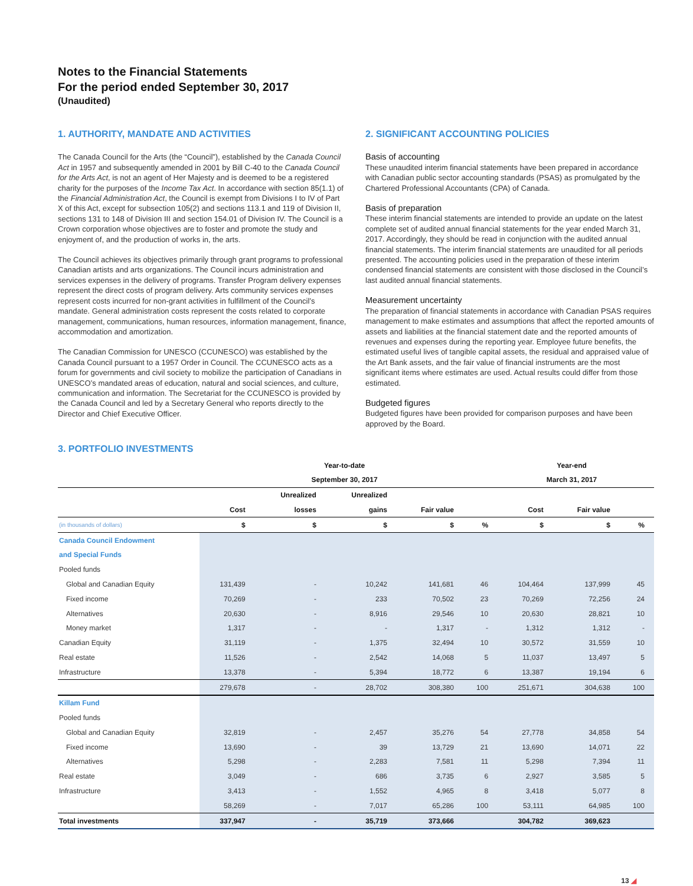Notes to the Financial Statements
For the period ended September 30, 2017
(Unaudited)
1. AUTHORITY, MANDATE AND ACTIVITIES
The Canada Council for the Arts (the “Council”), established by the Canada Council Act in 1957 and subsequently amended in 2001 by Bill C-40 to the Canada Council for the Arts Act, is not an agent of Her Majesty and is deemed to be a registered charity for the purposes of the Income Tax Act. In accordance with section 85(1.1) of the Financial Administration Act, the Council is exempt from Divisions I to IV of Part X of this Act, except for subsection 105(2) and sections 113.1 and 119 of Division II, sections 131 to 148 of Division III and section 154.01 of Division IV. The Council is a Crown corporation whose objectives are to foster and promote the study and enjoyment of, and the production of works in, the arts.
The Council achieves its objectives primarily through grant programs to professional Canadian artists and arts organizations. The Council incurs administration and services expenses in the delivery of programs. Transfer Program delivery expenses represent the direct costs of program delivery. Arts community services expenses represent costs incurred for non-grant activities in fulfillment of the Council’s mandate. General administration costs represent the costs related to corporate management, communications, human resources, information management, finance, accommodation and amortization.
The Canadian Commission for UNESCO (CCUNESCO) was established by the Canada Council pursuant to a 1957 Order in Council. The CCUNESCO acts as a forum for governments and civil society to mobilize the participation of Canadians in UNESCO’s mandated areas of education, natural and social sciences, and culture, communication and information. The Secretariat for the CCUNESCO is provided by the Canada Council and led by a Secretary General who reports directly to the Director and Chief Executive Officer.
2. SIGNIFICANT ACCOUNTING POLICIES
Basis of accounting
These unaudited interim financial statements have been prepared in accordance with Canadian public sector accounting standards (PSAS) as promulgated by the Chartered Professional Accountants (CPA) of Canada.
Basis of preparation
These interim financial statements are intended to provide an update on the latest complete set of audited annual financial statements for the year ended March 31, 2017. Accordingly, they should be read in conjunction with the audited annual financial statements. The interim financial statements are unaudited for all periods presented. The accounting policies used in the preparation of these interim condensed financial statements are consistent with those disclosed in the Council’s last audited annual financial statements.
Measurement uncertainty
The preparation of financial statements in accordance with Canadian PSAS requires management to make estimates and assumptions that affect the reported amounts of assets and liabilities at the financial statement date and the reported amounts of revenues and expenses during the reporting year. Employee future benefits, the estimated useful lives of tangible capital assets, the residual and appraised value of the Art Bank assets, and the fair value of financial instruments are the most significant items where estimates are used. Actual results could differ from those estimated.
Budgeted figures
Budgeted figures have been provided for comparison purposes and have been approved by the Board.
3. PORTFOLIO INVESTMENTS
| | Year-to-date | | | | | Year-end | | |
| --- | --- | --- | --- | --- | --- | --- | --- | --- |
| | September 30, 2017 | | | | | March 31, 2017 | | |
| | | Unrealized | Unrealized | | | | | |
| | Cost | losses | gains | Fair value | | Cost | Fair value | |
| (in thousands of dollars) | $ | $ | $ | $ | % | $ | $ | % |
| Canada Council Endowment | | | | | | | | |
| and Special Funds | | | | | | | | |
| Pooled funds | | | | | | | | |
| Global and Canadian Equity | 131,439 | - | 10,242 | 141,681 | 46 | 104,464 | 137,999 | 45 |
| Fixed income | 70,269 | - | 233 | 70,502 | 23 | 70,269 | 72,256 | 24 |
| Alternatives | 20,630 | - | 8,916 | 29,546 | 10 | 20,630 | 28,821 | 10 |
| Money market | 1,317 | - | - | 1,317 | - | 1,312 | 1,312 | - |
| Canadian Equity | 31,119 | - | 1,375 | 32,494 | 10 | 30,572 | 31,559 | 10 |
| Real estate | 11,526 | - | 2,542 | 14,068 | 5 | 11,037 | 13,497 | 5 |
| Infrastructure | 13,378 | - | 5,394 | 18,772 | 6 | 13,387 | 19,194 | 6 |
| | 279,678 | - | 28,702 | 308,380 | 100 | 251,671 | 304,638 | 100 |
| Killam Fund | | | | | | | | |
| Pooled funds | | | | | | | | |
| Global and Canadian Equity | 32,819 | - | 2,457 | 35,276 | 54 | 27,778 | 34,858 | 54 |
| Fixed income | 13,690 | - | 39 | 13,729 | 21 | 13,690 | 14,071 | 22 |
| Alternatives | 5,298 | - | 2,283 | 7,581 | 11 | 5,298 | 7,394 | 11 |
| Real estate | 3,049 | - | 686 | 3,735 | 6 | 2,927 | 3,585 | 5 |
| Infrastructure | 3,413 | - | 1,552 | 4,965 | 8 | 3,418 | 5,077 | 8 |
| | 58,269 | - | 7,017 | 65,286 | 100 | 53,111 | 64,985 | 100 |
| Total investments | 337,947 | - | 35,719 | 373,666 | | 304,782 | 369,623 | |
13 ◢